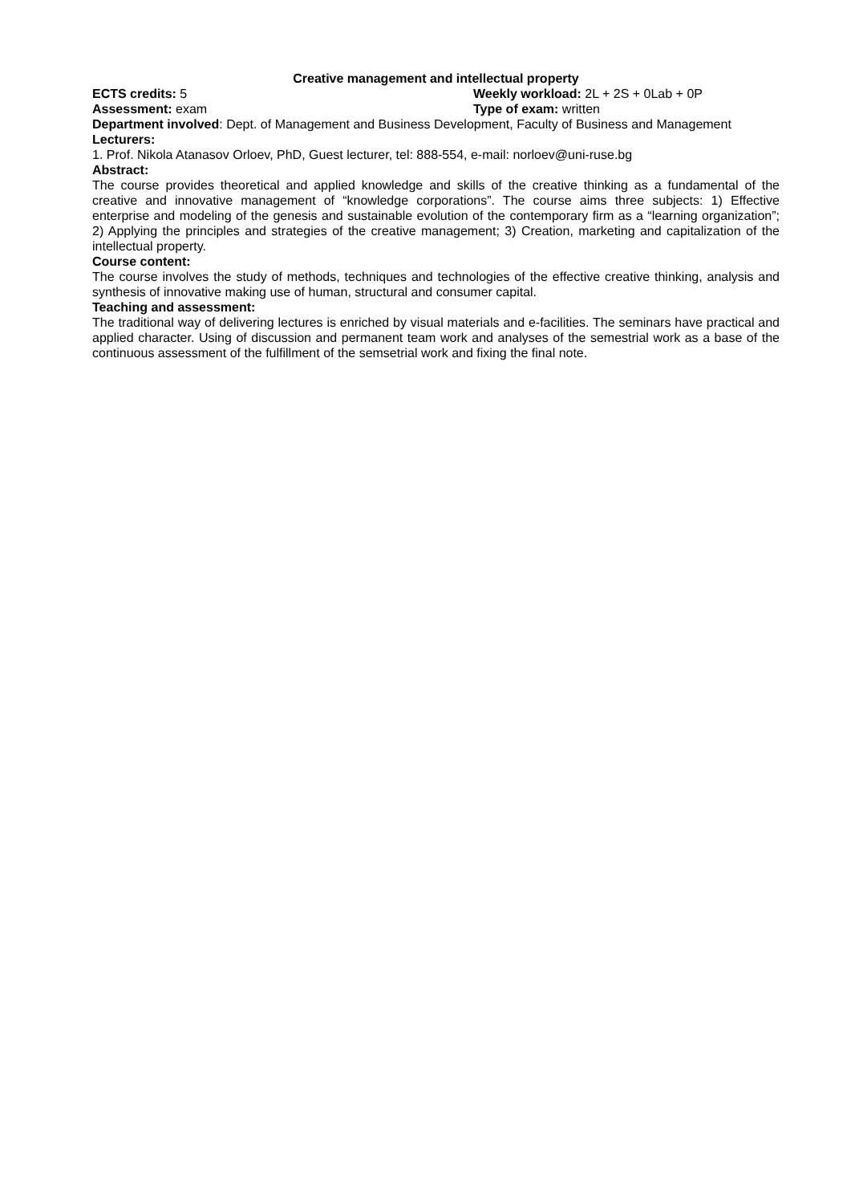Creative management and intellectual property
ECTS credits: 5 Weekly workload: 2L + 2S + 0Lab + 0P
Assessment: exam Type of exam: written
Department involved: Dept. of Management and Business Development, Faculty of Business and Management
Lecturers:
1. Prof. Nikola Atanasov Orloev, PhD, Guest lecturer, tel: 888-554, e-mail: norloev@uni-ruse.bg
Abstract:
The course provides theoretical and applied knowledge and skills of the creative thinking as a fundamental of the creative and innovative management of “knowledge corporations”. The course aims three subjects: 1) Effective enterprise and modeling of the genesis and sustainable evolution of the contemporary firm as a “learning organization”; 2) Applying the principles and strategies of the creative management; 3) Creation, marketing and capitalization of the intellectual property.
Course content:
The course involves the study of methods, techniques and technologies of the effective creative thinking, analysis and synthesis of innovative making use of human, structural and consumer capital.
Teaching and assessment:
The traditional way of delivering lectures is enriched by visual materials and e-facilities. The seminars have practical and applied character. Using of discussion and permanent team work and analyses of the semestrial work as a base of the continuous assessment of the fulfillment of the semsetrial work and fixing the final note.